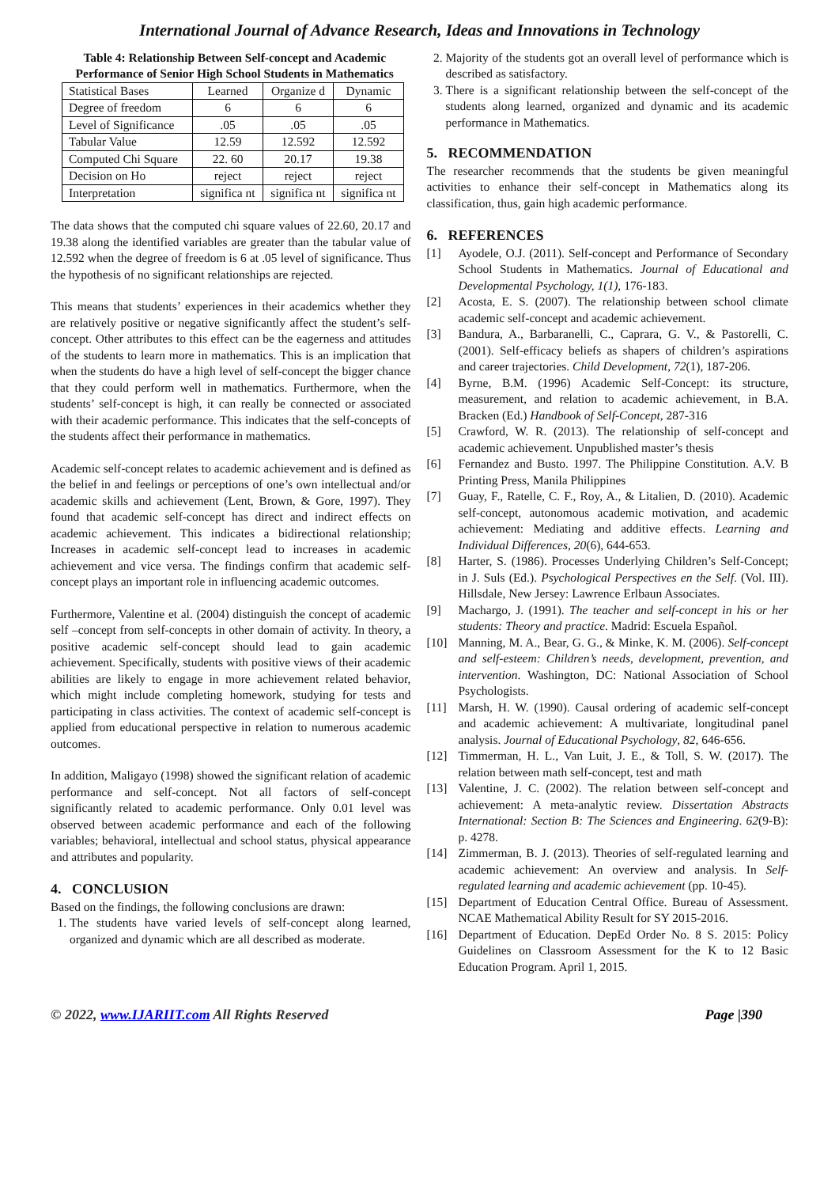International Journal of Advance Research, Ideas and Innovations in Technology
Table 4: Relationship Between Self-concept and Academic Performance of Senior High School Students in Mathematics
| Statistical Bases | Learned | Organize d | Dynamic |
| Degree of freedom | 6 | 6 | 6 |
| Level of Significance | .05 | .05 | .05 |
| Tabular Value | 12.59 | 12.592 | 12.592 |
| Computed Chi Square | 22. 60 | 20.17 | 19.38 |
| Decision on Ho | reject | reject | reject |
| Interpretation | significa nt | significa nt | significa nt |
The data shows that the computed chi square values of 22.60, 20.17 and 19.38 along the identified variables are greater than the tabular value of 12.592 when the degree of freedom is 6 at .05 level of significance. Thus the hypothesis of no significant relationships are rejected.
This means that students’ experiences in their academics whether they are relatively positive or negative significantly affect the student’s self-concept. Other attributes to this effect can be the eagerness and attitudes of the students to learn more in mathematics. This is an implication that when the students do have a high level of self-concept the bigger chance that they could perform well in mathematics. Furthermore, when the students’ self-concept is high, it can really be connected or associated with their academic performance. This indicates that the self-concepts of the students affect their performance in mathematics.
Academic self-concept relates to academic achievement and is defined as the belief in and feelings or perceptions of one’s own intellectual and/or academic skills and achievement (Lent, Brown, & Gore, 1997). They found that academic self-concept has direct and indirect effects on academic achievement. This indicates a bidirectional relationship; Increases in academic self-concept lead to increases in academic achievement and vice versa. The findings confirm that academic self-concept plays an important role in influencing academic outcomes.
Furthermore, Valentine et al. (2004) distinguish the concept of academic self –concept from self-concepts in other domain of activity. In theory, a positive academic self-concept should lead to gain academic achievement. Specifically, students with positive views of their academic abilities are likely to engage in more achievement related behavior, which might include completing homework, studying for tests and participating in class activities. The context of academic self-concept is applied from educational perspective in relation to numerous academic outcomes.
In addition, Maligayo (1998) showed the significant relation of academic performance and self-concept. Not all factors of self-concept significantly related to academic performance. Only 0.01 level was observed between academic performance and each of the following variables; behavioral, intellectual and school status, physical appearance and attributes and popularity.
4. CONCLUSION
Based on the findings, the following conclusions are drawn:
1. The students have varied levels of self-concept along learned, organized and dynamic which are all described as moderate.
2. Majority of the students got an overall level of performance which is described as satisfactory.
3. There is a significant relationship between the self-concept of the students along learned, organized and dynamic and its academic performance in Mathematics.
5. RECOMMENDATION
The researcher recommends that the students be given meaningful activities to enhance their self-concept in Mathematics along its classification, thus, gain high academic performance.
6. REFERENCES
[1] Ayodele, O.J. (2011). Self-concept and Performance of Secondary School Students in Mathematics. Journal of Educational and Developmental Psychology, 1(1), 176-183.
[2] Acosta, E. S. (2007). The relationship between school climate academic self-concept and academic achievement.
[3] Bandura, A., Barbaranelli, C., Caprara, G. V., & Pastorelli, C. (2001). Self-efficacy beliefs as shapers of children’s aspirations and career trajectories. Child Development, 72(1), 187-206.
[4] Byrne, B.M. (1996) Academic Self-Concept: its structure, measurement, and relation to academic achievement, in B.A. Bracken (Ed.) Handbook of Self-Concept, 287-316
[5] Crawford, W. R. (2013). The relationship of self-concept and academic achievement. Unpublished master’s thesis
[6] Fernandez and Busto. 1997. The Philippine Constitution. A.V. B Printing Press, Manila Philippines
[7] Guay, F., Ratelle, C. F., Roy, A., & Litalien, D. (2010). Academic self-concept, autonomous academic motivation, and academic achievement: Mediating and additive effects. Learning and Individual Differences, 20(6), 644-653.
[8] Harter, S. (1986). Processes Underlying Children’s Self-Concept; in J. Suls (Ed.). Psychological Perspectives en the Self. (Vol. III). Hillsdale, New Jersey: Lawrence Erlbaun Associates.
[9] Machargo, J. (1991). The teacher and self-concept in his or her students: Theory and practice. Madrid: Escuela Español.
[10] Manning, M. A., Bear, G. G., & Minke, K. M. (2006). Self-concept and self-esteem: Children’s needs, development, prevention, and intervention. Washington, DC: National Association of School Psychologists.
[11] Marsh, H. W. (1990). Causal ordering of academic self-concept and academic achievement: A multivariate, longitudinal panel analysis. Journal of Educational Psychology, 82, 646-656.
[12] Timmerman, H. L., Van Luit, J. E., & Toll, S. W. (2017). The relation between math self-concept, test and math
[13] Valentine, J. C. (2002). The relation between self-concept and achievement: A meta-analytic review. Dissertation Abstracts International: Section B: The Sciences and Engineering. 62(9-B): p. 4278.
[14] Zimmerman, B. J. (2013). Theories of self-regulated learning and academic achievement: An overview and analysis. In Self-regulated learning and academic achievement (pp. 10-45).
[15] Department of Education Central Office. Bureau of Assessment. NCAE Mathematical Ability Result for SY 2015-2016.
[16] Department of Education. DepEd Order No. 8 S. 2015: Policy Guidelines on Classroom Assessment for the K to 12 Basic Education Program. April 1, 2015.
© 2022, www.IJARIIT.com All Rights Reserved Page |390